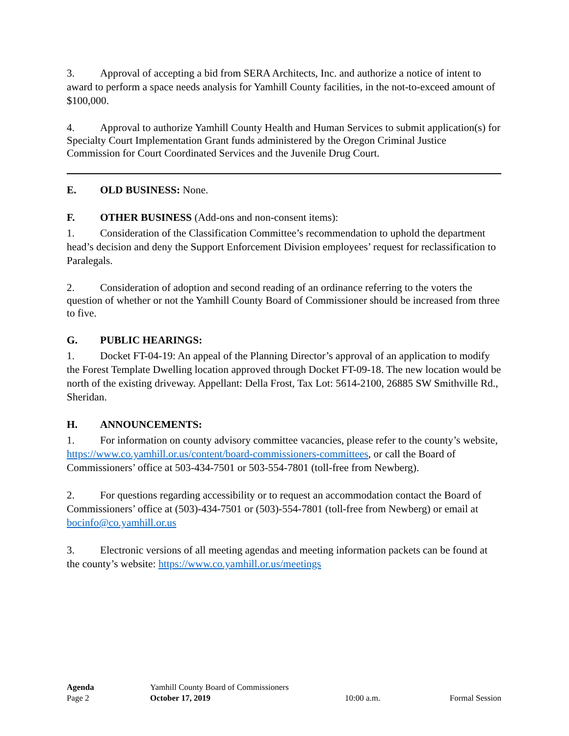3. Approval of accepting a bid from SERA Architects, Inc. and authorize a notice of intent to award to perform a space needs analysis for Yamhill County facilities, in the not-to-exceed amount of $100,000.
4. Approval to authorize Yamhill County Health and Human Services to submit application(s) for Specialty Court Implementation Grant funds administered by the Oregon Criminal Justice Commission for Court Coordinated Services and the Juvenile Drug Court.
E. OLD BUSINESS: None.
F. OTHER BUSINESS (Add-ons and non-consent items):
1. Consideration of the Classification Committee’s recommendation to uphold the department head’s decision and deny the Support Enforcement Division employees’ request for reclassification to Paralegals.
2. Consideration of adoption and second reading of an ordinance referring to the voters the question of whether or not the Yamhill County Board of Commissioner should be increased from three to five.
G. PUBLIC HEARINGS:
1. Docket FT-04-19: An appeal of the Planning Director’s approval of an application to modify the Forest Template Dwelling location approved through Docket FT-09-18. The new location would be north of the existing driveway. Appellant: Della Frost, Tax Lot: 5614-2100, 26885 SW Smithville Rd., Sheridan.
H. ANNOUNCEMENTS:
1. For information on county advisory committee vacancies, please refer to the county’s website, https://www.co.yamhill.or.us/content/board-commissioners-committees, or call the Board of Commissioners’ office at 503-434-7501 or 503-554-7801 (toll-free from Newberg).
2. For questions regarding accessibility or to request an accommodation contact the Board of Commissioners’ office at (503)-434-7501 or (503)-554-7801 (toll-free from Newberg) or email at bocinfo@co.yamhill.or.us
3. Electronic versions of all meeting agendas and meeting information packets can be found at the county’s website: https://www.co.yamhill.or.us/meetings
Agenda Yamhill County Board of Commissioners
Page 2 October 17, 2019 10:00 a.m. Formal Session